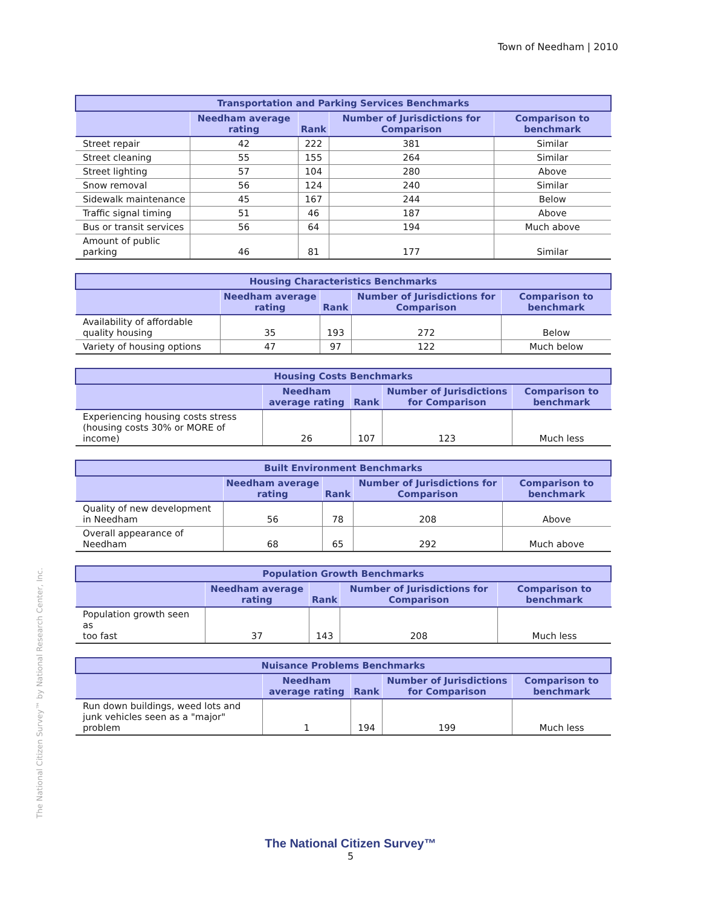Town of Needham | 2010
| Transportation and Parking Services Benchmarks | | | | |
| --- | --- | --- | --- | --- |
| | Needham average rating | Rank | Number of Jurisdictions for Comparison | Comparison to benchmark |
| Street repair | 42 | 222 | 381 | Similar |
| Street cleaning | 55 | 155 | 264 | Similar |
| Street lighting | 57 | 104 | 280 | Above |
| Snow removal | 56 | 124 | 240 | Similar |
| Sidewalk maintenance | 45 | 167 | 244 | Below |
| Traffic signal timing | 51 | 46 | 187 | Above |
| Bus or transit services | 56 | 64 | 194 | Much above |
| Amount of public parking | 46 | 81 | 177 | Similar |
| Housing Characteristics Benchmarks | | | | |
| --- | --- | --- | --- | --- |
| | Needham average rating | Rank | Number of Jurisdictions for Comparison | Comparison to benchmark |
| Availability of affordable quality housing | 35 | 193 | 272 | Below |
| Variety of housing options | 47 | 97 | 122 | Much below |
| Housing Costs Benchmarks | | | | |
| --- | --- | --- | --- | --- |
| | Needham average rating | Rank | Number of Jurisdictions for Comparison | Comparison to benchmark |
| Experiencing housing costs stress (housing costs 30% or MORE of income) | 26 | 107 | 123 | Much less |
| Built Environment Benchmarks | | | | |
| --- | --- | --- | --- | --- |
| | Needham average rating | Rank | Number of Jurisdictions for Comparison | Comparison to benchmark |
| Quality of new development in Needham | 56 | 78 | 208 | Above |
| Overall appearance of Needham | 68 | 65 | 292 | Much above |
| Population Growth Benchmarks | | | | |
| --- | --- | --- | --- | --- |
| | Needham average rating | Rank | Number of Jurisdictions for Comparison | Comparison to benchmark |
| Population growth seen as too fast | 37 | 143 | 208 | Much less |
| Nuisance Problems Benchmarks | | | | |
| --- | --- | --- | --- | --- |
| | Needham average rating | Rank | Number of Jurisdictions for Comparison | Comparison to benchmark |
| Run down buildings, weed lots and junk vehicles seen as a "major" problem | 1 | 194 | 199 | Much less |
The National Citizen Survey™ by National Research Center, Inc.
The National Citizen Survey™
5